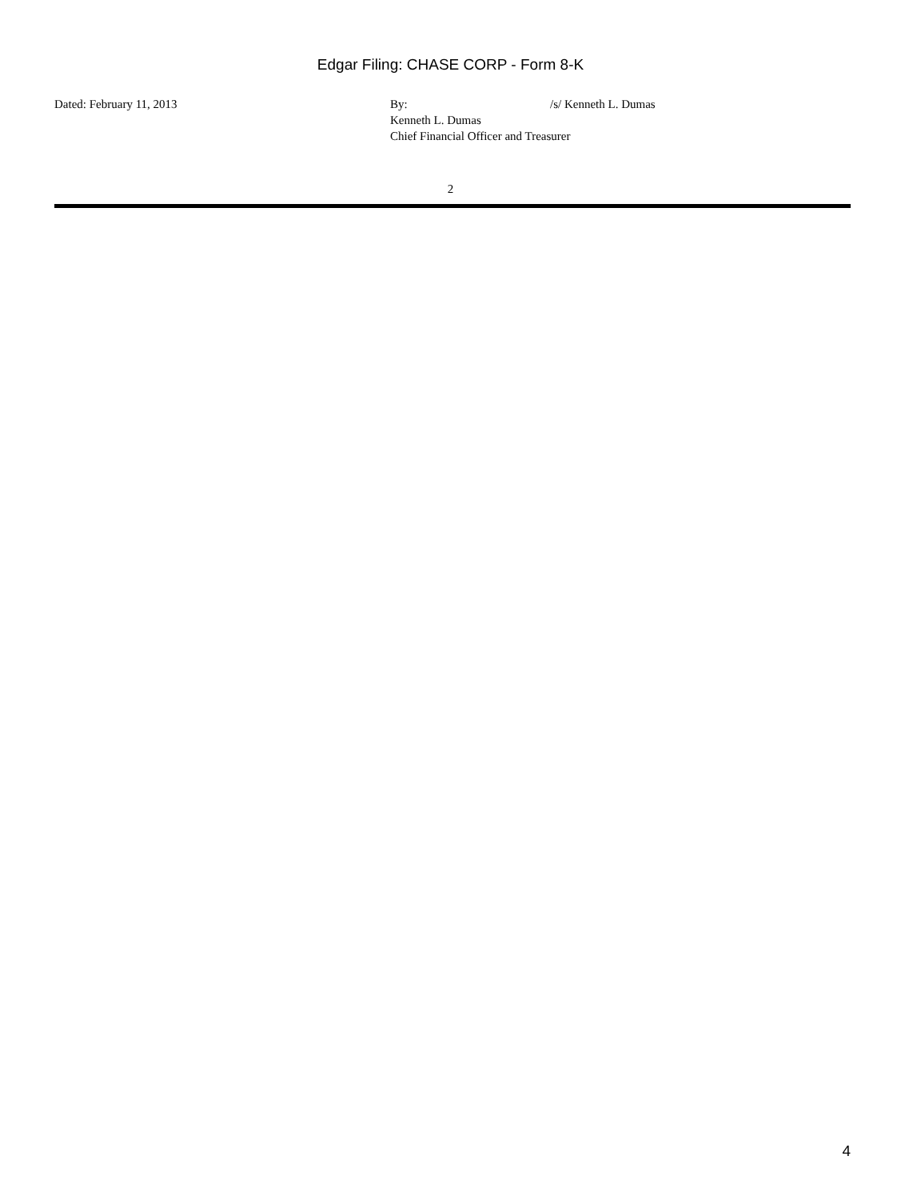Edgar Filing: CHASE CORP - Form 8-K
Dated: February 11, 2013 By: /s/ Kenneth L. Dumas
Kenneth L. Dumas
Chief Financial Officer and Treasurer
2
4